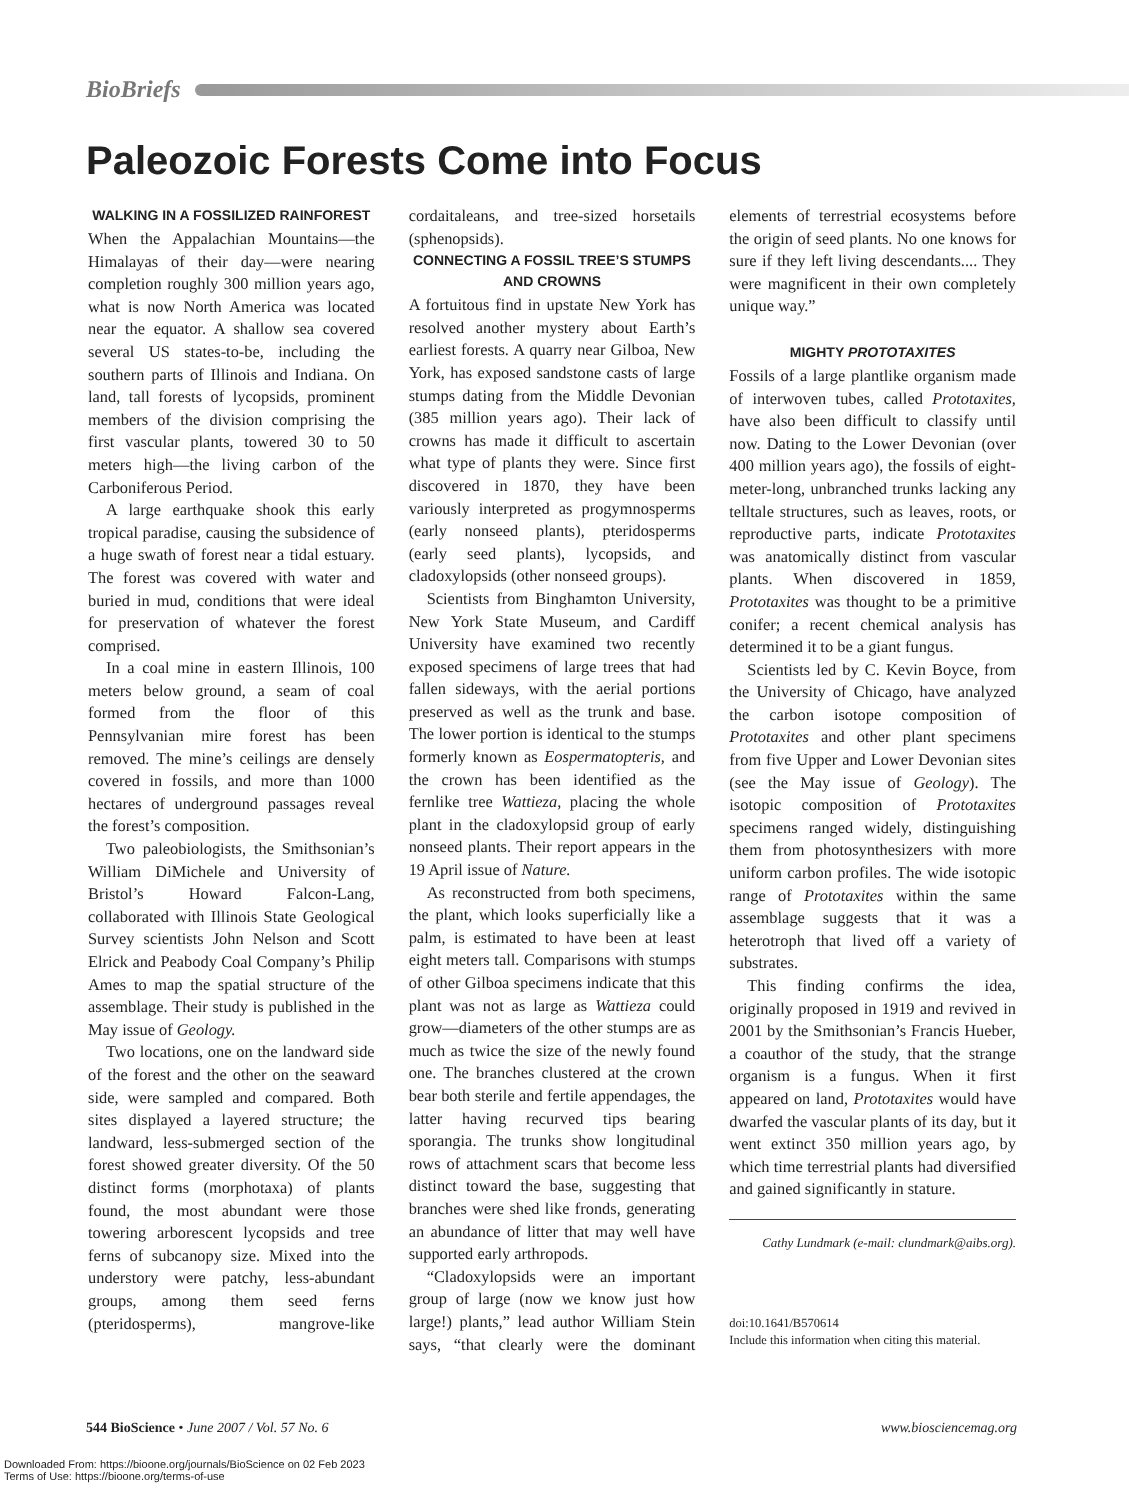BioBriefs
Paleozoic Forests Come into Focus
WALKING IN A FOSSILIZED RAINFOREST
When the Appalachian Mountains—the Himalayas of their day—were nearing completion roughly 300 million years ago, what is now North America was located near the equator. A shallow sea covered several US states-to-be, including the southern parts of Illinois and Indiana. On land, tall forests of lycopsids, prominent members of the division comprising the first vascular plants, towered 30 to 50 meters high—the living carbon of the Carboniferous Period.
A large earthquake shook this early tropical paradise, causing the subsidence of a huge swath of forest near a tidal estuary. The forest was covered with water and buried in mud, conditions that were ideal for preservation of whatever the forest comprised.
In a coal mine in eastern Illinois, 100 meters below ground, a seam of coal formed from the floor of this Pennsylvanian mire forest has been removed. The mine’s ceilings are densely covered in fossils, and more than 1000 hectares of underground passages reveal the forest’s composition.
Two paleobiologists, the Smithsonian’s William DiMichele and University of Bristol’s Howard Falcon-Lang, collaborated with Illinois State Geological Survey scientists John Nelson and Scott Elrick and Peabody Coal Company’s Philip Ames to map the spatial structure of the assemblage. Their study is published in the May issue of Geology.
Two locations, one on the landward side of the forest and the other on the seaward side, were sampled and compared. Both sites displayed a layered structure; the landward, less-submerged section of the forest showed greater diversity. Of the 50 distinct forms (morphotaxa) of plants found, the most abundant were those towering arborescent lycopsids and tree ferns of subcanopy size. Mixed into the understory were patchy, less-abundant groups, among them seed ferns (pteridosperms), mangrove-like cordaitaleans, and tree-sized horsetails (sphenopsids).
CONNECTING A FOSSIL TREE’S STUMPS AND CROWNS
A fortuitous find in upstate New York has resolved another mystery about Earth’s earliest forests. A quarry near Gilboa, New York, has exposed sandstone casts of large stumps dating from the Middle Devonian (385 million years ago). Their lack of crowns has made it difficult to ascertain what type of plants they were. Since first discovered in 1870, they have been variously interpreted as progymnosperms (early nonseed plants), pteridosperms (early seed plants), lycopsids, and cladoxylopsids (other nonseed groups).
Scientists from Binghamton University, New York State Museum, and Cardiff University have examined two recently exposed specimens of large trees that had fallen sideways, with the aerial portions preserved as well as the trunk and base. The lower portion is identical to the stumps formerly known as Eospermatopteris, and the crown has been identified as the fernlike tree Wattieza, placing the whole plant in the cladoxylopsid group of early nonseed plants. Their report appears in the 19 April issue of Nature.
As reconstructed from both specimens, the plant, which looks superficially like a palm, is estimated to have been at least eight meters tall. Comparisons with stumps of other Gilboa specimens indicate that this plant was not as large as Wattieza could grow—diameters of the other stumps are as much as twice the size of the newly found one. The branches clustered at the crown bear both sterile and fertile appendages, the latter having recurved tips bearing sporangia. The trunks show longitudinal rows of attachment scars that become less distinct toward the base, suggesting that branches were shed like fronds, generating an abundance of litter that may well have supported early arthropods.
“Cladoxylopsids were an important group of large (now we know just how large!) plants,” lead author William Stein says, “that clearly were the dominant elements of terrestrial ecosystems before the origin of seed plants. No one knows for sure if they left living descendants.... They were magnificent in their own completely unique way.”
MIGHTY PROTOTAXITES
Fossils of a large plantlike organism made of interwoven tubes, called Prototaxites, have also been difficult to classify until now. Dating to the Lower Devonian (over 400 million years ago), the fossils of eight-meter-long, unbranched trunks lacking any telltale structures, such as leaves, roots, or reproductive parts, indicate Prototaxites was anatomically distinct from vascular plants. When discovered in 1859, Prototaxites was thought to be a primitive conifer; a recent chemical analysis has determined it to be a giant fungus.
Scientists led by C. Kevin Boyce, from the University of Chicago, have analyzed the carbon isotope composition of Prototaxites and other plant specimens from five Upper and Lower Devonian sites (see the May issue of Geology). The isotopic composition of Prototaxites specimens ranged widely, distinguishing them from photosynthesizers with more uniform carbon profiles. The wide isotopic range of Prototaxites within the same assemblage suggests that it was a heterotroph that lived off a variety of substrates.
This finding confirms the idea, originally proposed in 1919 and revived in 2001 by the Smithsonian’s Francis Hueber, a coauthor of the study, that the strange organism is a fungus. When it first appeared on land, Prototaxites would have dwarfed the vascular plants of its day, but it went extinct 350 million years ago, by which time terrestrial plants had diversified and gained significantly in stature.
Cathy Lundmark (e-mail: clundmark@aibs.org).
doi:10.1641/B570614
Include this information when citing this material.
544 BioScience • June 2007 / Vol. 57 No. 6 www.biosciencemag.org
Downloaded From: https://bioone.org/journals/BioScience on 02 Feb 2023
Terms of Use: https://bioone.org/terms-of-use